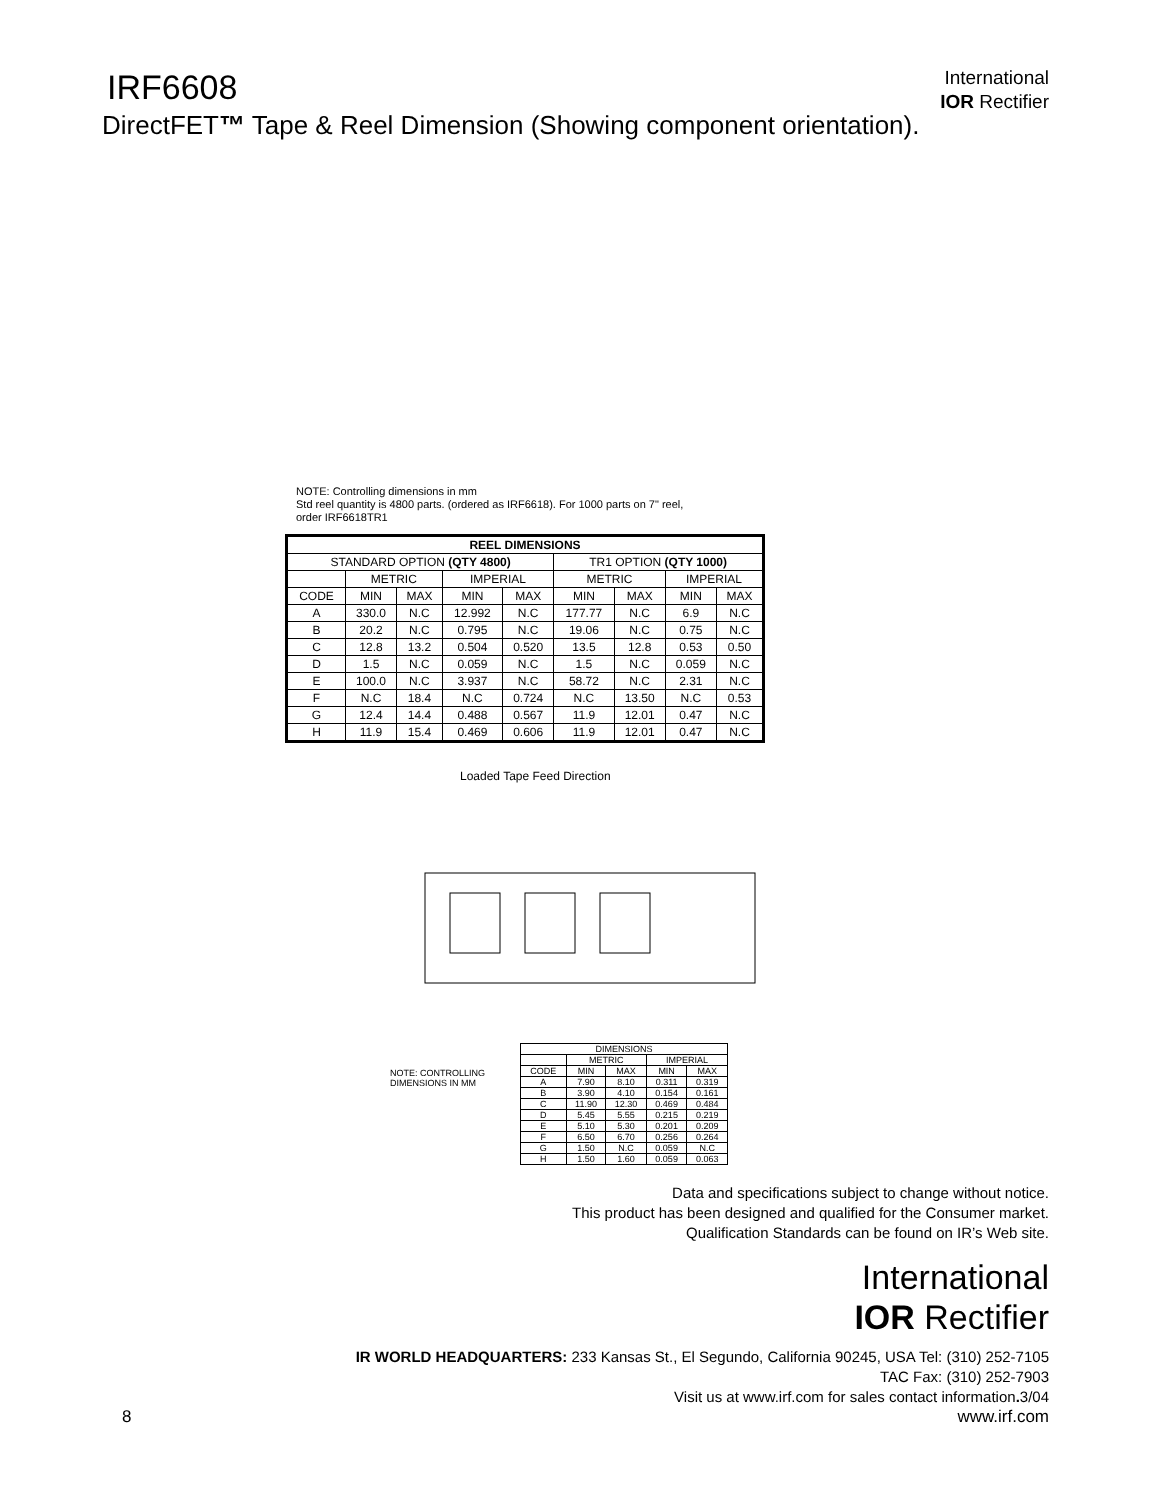IRF6608
DirectFET™ Tape & Reel Dimension (Showing component orientation).
International
IOR Rectifier
NOTE: Controlling dimensions in mm
Std reel quantity is 4800 parts. (ordered as IRF6618). For 1000 parts on 7" reel,
order IRF6618TR1
| REEL DIMENSIONS | | | | | | | | |
| --- | --- | --- | --- | --- | --- | --- | --- | --- |
| STANDARD OPTION (QTY 4800) | | | | | TR1 OPTION (QTY 1000) | | | |
| | METRIC | | IMPERIAL | | METRIC | | IMPERIAL | |
| CODE | MIN | MAX | MIN | MAX | MIN | MAX | MIN | MAX |
| A | 330.0 | N.C | 12.992 | N.C | 177.77 | N.C | 6.9 | N.C |
| B | 20.2 | N.C | 0.795 | N.C | 19.06 | N.C | 0.75 | N.C |
| C | 12.8 | 13.2 | 0.504 | 0.520 | 13.5 | 12.8 | 0.53 | 0.50 |
| D | 1.5 | N.C | 0.059 | N.C | 1.5 | N.C | 0.059 | N.C |
| E | 100.0 | N.C | 3.937 | N.C | 58.72 | N.C | 2.31 | N.C |
| F | N.C | 18.4 | N.C | 0.724 | N.C | 13.50 | N.C | 0.53 |
| G | 12.4 | 14.4 | 0.488 | 0.567 | 11.9 | 12.01 | 0.47 | N.C |
| H | 11.9 | 15.4 | 0.469 | 0.606 | 11.9 | 12.01 | 0.47 | N.C |
Loaded Tape Feed Direction
NOTE: CONTROLLING
DIMENSIONS IN MM
| DIMENSIONS | | | | |
| --- | --- | --- | --- | --- |
| | METRIC | | IMPERIAL | |
| CODE | MIN | MAX | MIN | MAX |
| A | 7.90 | 8.10 | 0.311 | 0.319 |
| B | 3.90 | 4.10 | 0.154 | 0.161 |
| C | 11.90 | 12.30 | 0.469 | 0.484 |
| D | 5.45 | 5.55 | 0.215 | 0.219 |
| E | 5.10 | 5.30 | 0.201 | 0.209 |
| F | 6.50 | 6.70 | 0.256 | 0.264 |
| G | 1.50 | N.C | 0.059 | N.C |
| H | 1.50 | 1.60 | 0.059 | 0.063 |
Data and specifications subject to change without notice.
This product has been designed and qualified for the Consumer market.
Qualification Standards can be found on IR’s Web site.
International
IOR Rectifier
IR WORLD HEADQUARTERS: 233 Kansas St., El Segundo, California 90245, USA Tel: (310) 252-7105
TAC Fax: (310) 252-7903
Visit us at www.irf.com for sales contact information. 3/04
8 www.irf.com